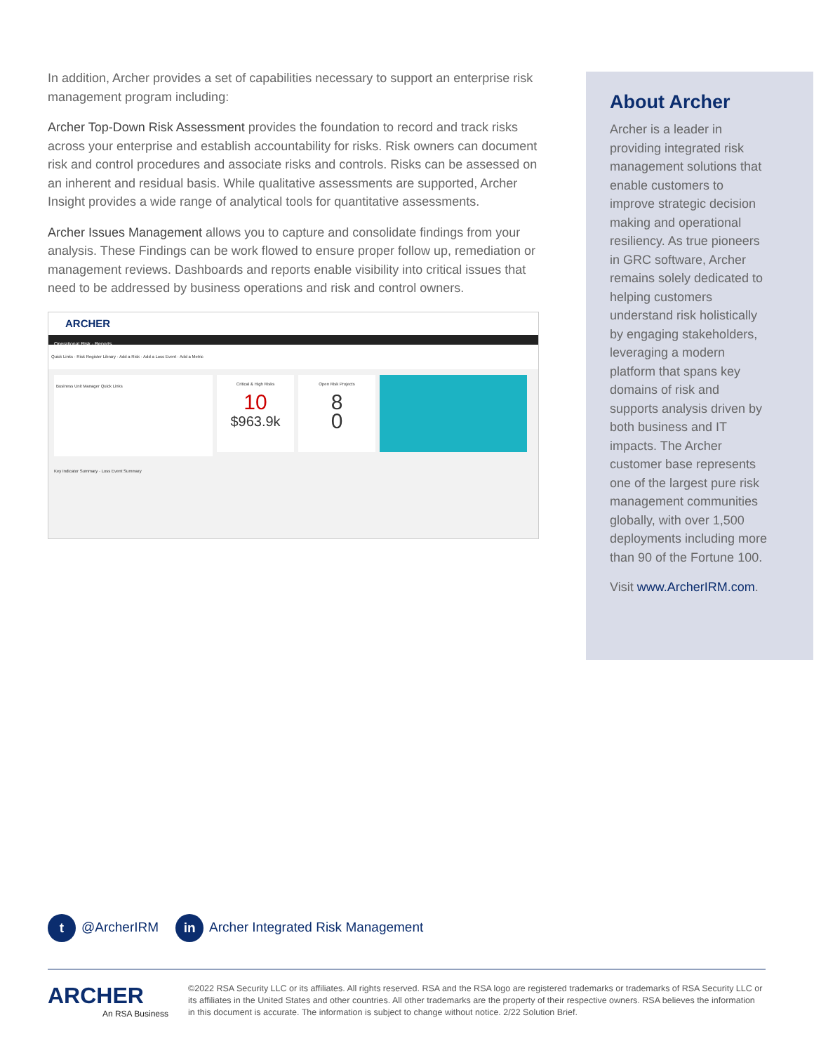In addition, Archer provides a set of capabilities necessary to support an enterprise risk management program including:
Archer Top-Down Risk Assessment provides the foundation to record and track risks across your enterprise and establish accountability for risks. Risk owners can document risk and control procedures and associate risks and controls. Risks can be assessed on an inherent and residual basis. While qualitative assessments are supported, Archer Insight provides a wide range of analytical tools for quantitative assessments.
Archer Issues Management allows you to capture and consolidate findings from your analysis. These Findings can be work flowed to ensure proper follow up, remediation or management reviews. Dashboards and reports enable visibility into critical issues that need to be addressed by business operations and risk and control owners.
ARCHER
Operational Risk · Reports
Quick Links · Risk Register Library · Add a Risk · Add a Loss Event · Add a Metric
Business Unit Manager Quick Links
Critical & High Risks
10
$963.9k
Open Risk Projects
8
0
Key Indicator Summary · Loss Event Summary
About Archer
Archer is a leader in providing integrated risk management solutions that enable customers to improve strategic decision making and operational resiliency. As true pioneers in GRC software, Archer remains solely dedicated to helping customers understand risk holistically by engaging stakeholders, leveraging a modern platform that spans key domains of risk and supports analysis driven by both business and IT impacts. The Archer customer base represents one of the largest pure risk management communities globally, with over 1,500 deployments including more than 90 of the Fortune 100.
Visit www.ArcherIRM.com.
t @ArcherIRM in Archer Integrated Risk Management
ARCHER
An RSA Business
©2022 RSA Security LLC or its affiliates. All rights reserved. RSA and the RSA logo are registered trademarks or trademarks of RSA Security LLC or its affiliates in the United States and other countries. All other trademarks are the property of their respective owners. RSA believes the information in this document is accurate. The information is subject to change without notice. 2/22 Solution Brief.